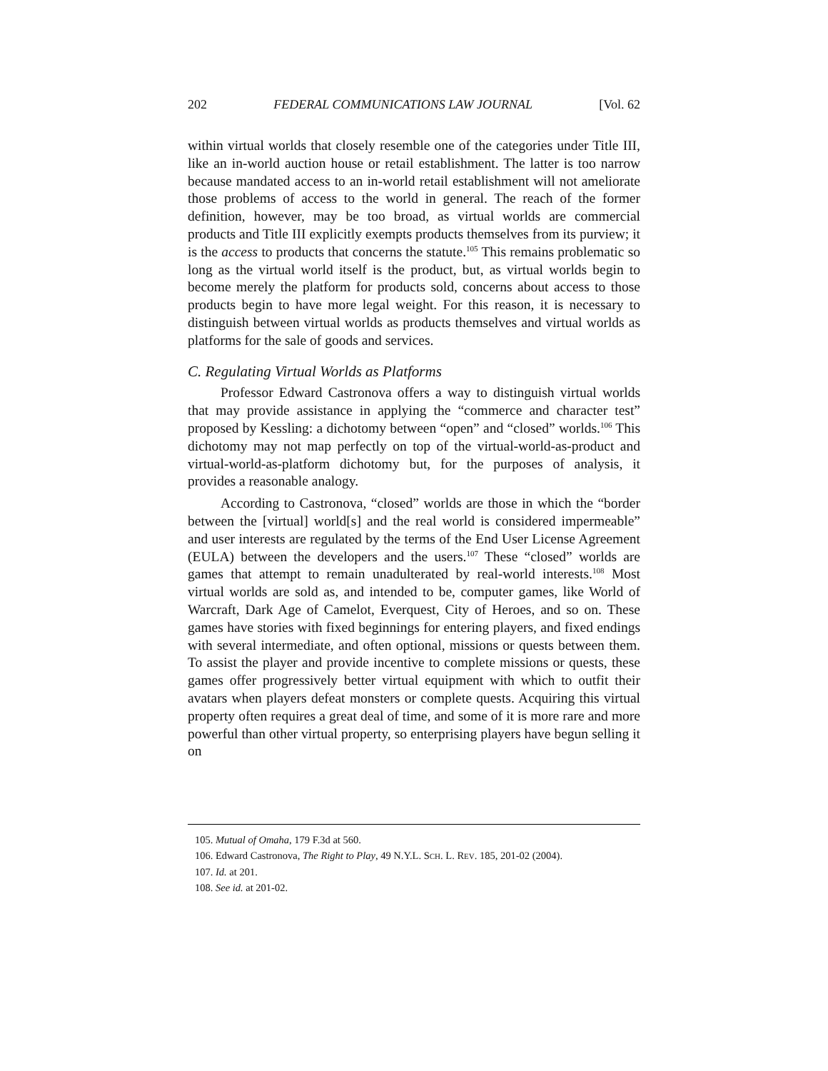202 FEDERAL COMMUNICATIONS LAW JOURNAL [Vol. 62
within virtual worlds that closely resemble one of the categories under Title III, like an in-world auction house or retail establishment. The latter is too narrow because mandated access to an in-world retail establishment will not ameliorate those problems of access to the world in general. The reach of the former definition, however, may be too broad, as virtual worlds are commercial products and Title III explicitly exempts products themselves from its purview; it is the access to products that concerns the statute.<sup>105</sup> This remains problematic so long as the virtual world itself is the product, but, as virtual worlds begin to become merely the platform for products sold, concerns about access to those products begin to have more legal weight. For this reason, it is necessary to distinguish between virtual worlds as products themselves and virtual worlds as platforms for the sale of goods and services.
C. Regulating Virtual Worlds as Platforms
Professor Edward Castronova offers a way to distinguish virtual worlds that may provide assistance in applying the “commerce and character test” proposed by Kessling: a dichotomy between “open” and “closed” worlds.<sup>106</sup> This dichotomy may not map perfectly on top of the virtual-world-as-product and virtual-world-as-platform dichotomy but, for the purposes of analysis, it provides a reasonable analogy.
According to Castronova, “closed” worlds are those in which the “border between the [virtual] world[s] and the real world is considered impermeable” and user interests are regulated by the terms of the End User License Agreement (EULA) between the developers and the users.<sup>107</sup> These “closed” worlds are games that attempt to remain unadulterated by real-world interests.<sup>108</sup> Most virtual worlds are sold as, and intended to be, computer games, like World of Warcraft, Dark Age of Camelot, Everquest, City of Heroes, and so on. These games have stories with fixed beginnings for entering players, and fixed endings with several intermediate, and often optional, missions or quests between them. To assist the player and provide incentive to complete missions or quests, these games offer progressively better virtual equipment with which to outfit their avatars when players defeat monsters or complete quests. Acquiring this virtual property often requires a great deal of time, and some of it is more rare and more powerful than other virtual property, so enterprising players have begun selling it on
105. Mutual of Omaha, 179 F.3d at 560.
106. Edward Castronova, The Right to Play, 49 N.Y.L. SCH. L. REV. 185, 201-02 (2004).
107. Id. at 201.
108. See id. at 201-02.